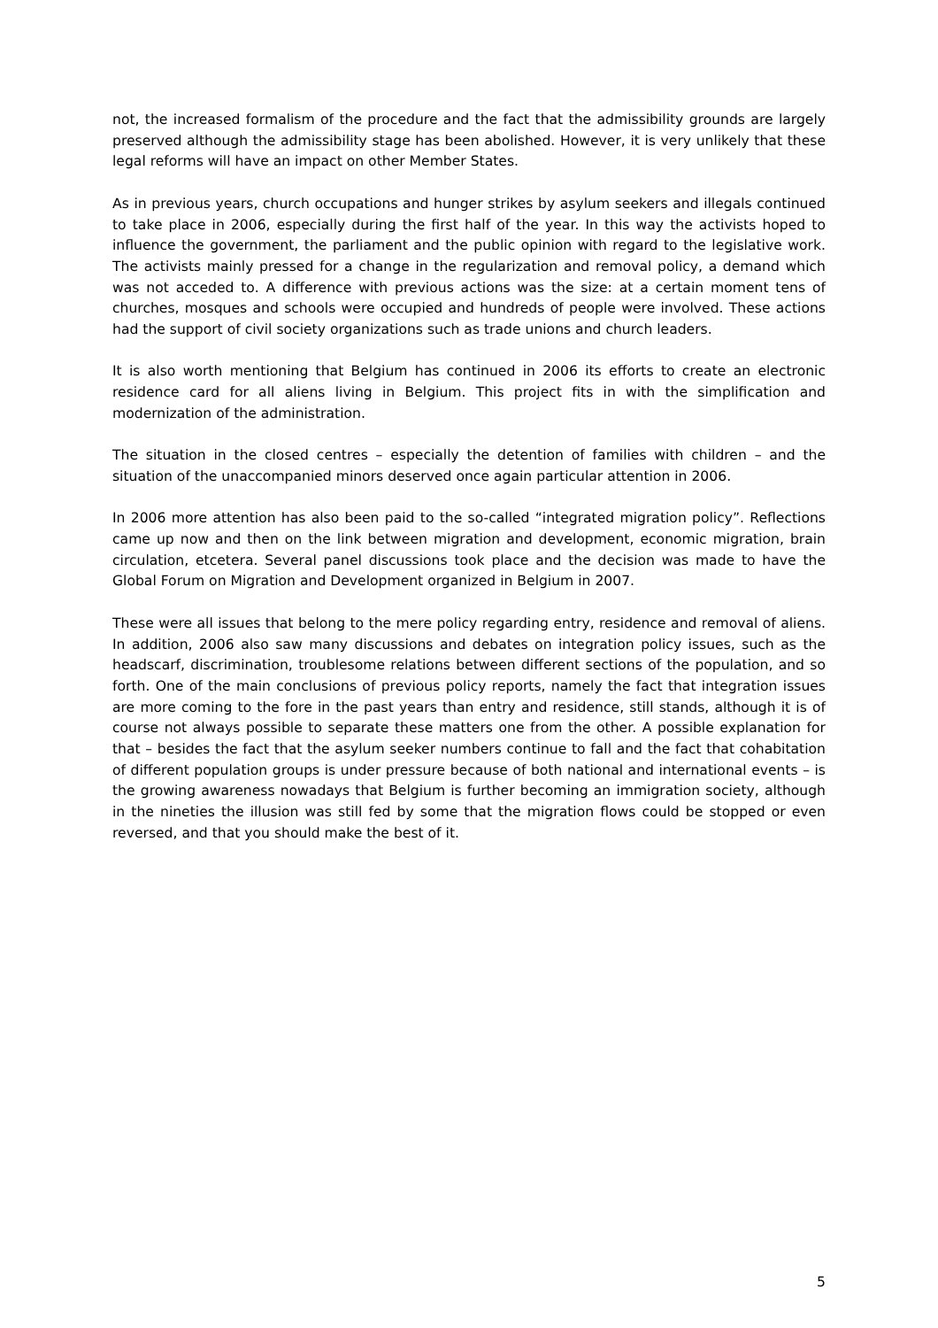not, the increased formalism of the procedure and the fact that the admissibility grounds are largely preserved although the admissibility stage has been abolished. However, it is very unlikely that these legal reforms will have an impact on other Member States.
As in previous years, church occupations and hunger strikes by asylum seekers and illegals continued to take place in 2006, especially during the first half of the year. In this way the activists hoped to influence the government, the parliament and the public opinion with regard to the legislative work. The activists mainly pressed for a change in the regularization and removal policy, a demand which was not acceded to. A difference with previous actions was the size: at a certain moment tens of churches, mosques and schools were occupied and hundreds of people were involved. These actions had the support of civil society organizations such as trade unions and church leaders.
It is also worth mentioning that Belgium has continued in 2006 its efforts to create an electronic residence card for all aliens living in Belgium. This project fits in with the simplification and modernization of the administration.
The situation in the closed centres – especially the detention of families with children – and the situation of the unaccompanied minors deserved once again particular attention in 2006.
In 2006 more attention has also been paid to the so-called “integrated migration policy”. Reflections came up now and then on the link between migration and development, economic migration, brain circulation, etcetera. Several panel discussions took place and the decision was made to have the Global Forum on Migration and Development organized in Belgium in 2007.
These were all issues that belong to the mere policy regarding entry, residence and removal of aliens. In addition, 2006 also saw many discussions and debates on integration policy issues, such as the headscarf, discrimination, troublesome relations between different sections of the population, and so forth. One of the main conclusions of previous policy reports, namely the fact that integration issues are more coming to the fore in the past years than entry and residence, still stands, although it is of course not always possible to separate these matters one from the other. A possible explanation for that – besides the fact that the asylum seeker numbers continue to fall and the fact that cohabitation of different population groups is under pressure because of both national and international events – is the growing awareness nowadays that Belgium is further becoming an immigration society, although in the nineties the illusion was still fed by some that the migration flows could be stopped or even reversed, and that you should make the best of it.
5